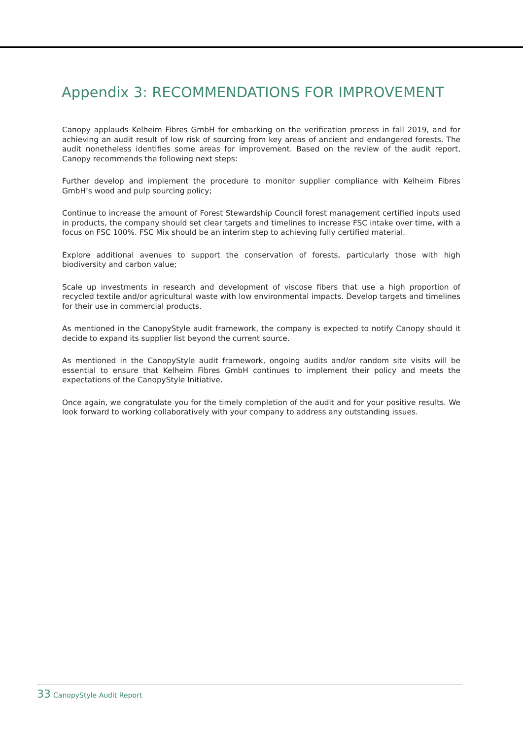Appendix 3: RECOMMENDATIONS FOR IMPROVEMENT
Canopy applauds Kelheim Fibres GmbH for embarking on the verification process in fall 2019, and for achieving an audit result of low risk of sourcing from key areas of ancient and endangered forests. The audit nonetheless identifies some areas for improvement. Based on the review of the audit report, Canopy recommends the following next steps:
Further develop and implement the procedure to monitor supplier compliance with Kelheim Fibres GmbH’s wood and pulp sourcing policy;
Continue to increase the amount of Forest Stewardship Council forest management certified inputs used in products, the company should set clear targets and timelines to increase FSC intake over time, with a focus on FSC 100%. FSC Mix should be an interim step to achieving fully certified material.
Explore additional avenues to support the conservation of forests, particularly those with high biodiversity and carbon value;
Scale up investments in research and development of viscose fibers that use a high proportion of recycled textile and/or agricultural waste with low environmental impacts. Develop targets and timelines for their use in commercial products.
As mentioned in the CanopyStyle audit framework, the company is expected to notify Canopy should it decide to expand its supplier list beyond the current source.
As mentioned in the CanopyStyle audit framework, ongoing audits and/or random site visits will be essential to ensure that Kelheim Fibres GmbH continues to implement their policy and meets the expectations of the CanopyStyle Initiative.
Once again, we congratulate you for the timely completion of the audit and for your positive results. We look forward to working collaboratively with your company to address any outstanding issues.
33 CanopyStyle Audit Report